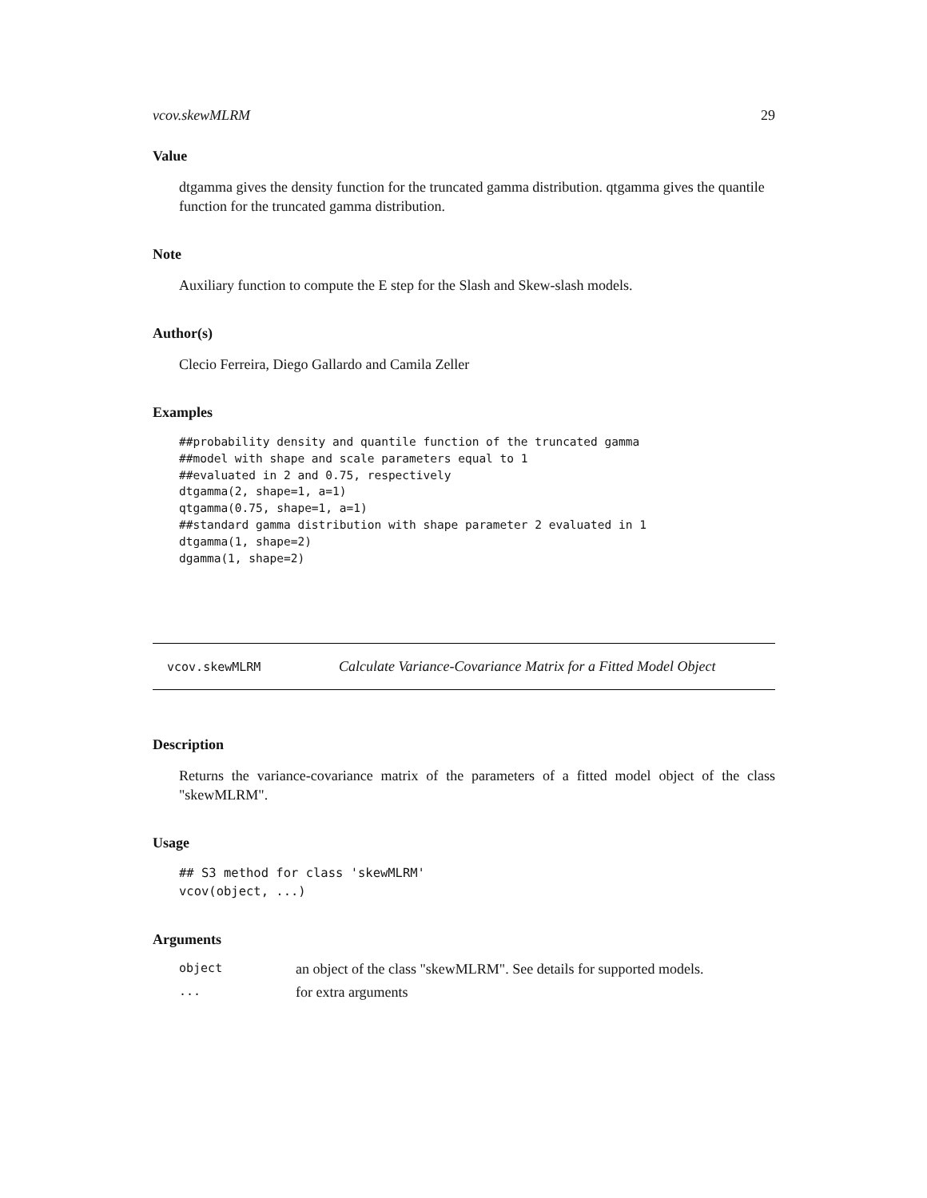vcov.skewMLRM 29
Value
dtgamma gives the density function for the truncated gamma distribution. qtgamma gives the quantile function for the truncated gamma distribution.
Note
Auxiliary function to compute the E step for the Slash and Skew-slash models.
Author(s)
Clecio Ferreira, Diego Gallardo and Camila Zeller
Examples
##probability density and quantile function of the truncated gamma
##model with shape and scale parameters equal to 1
##evaluated in 2 and 0.75, respectively
dtgamma(2, shape=1, a=1)
qtgamma(0.75, shape=1, a=1)
##standard gamma distribution with shape parameter 2 evaluated in 1
dtgamma(1, shape=2)
dgamma(1, shape=2)
vcov.skewMLRM Calculate Variance-Covariance Matrix for a Fitted Model Object
Description
Returns the variance-covariance matrix of the parameters of a fitted model object of the class "skewMLRM".
Usage
## S3 method for class 'skewMLRM'
vcov(object, ...)
Arguments
| object | an object of the class "skewMLRM". See details for supported models. |
| ... | for extra arguments |